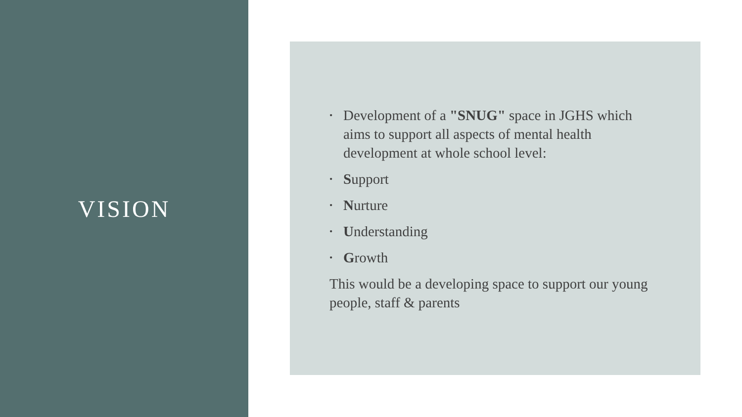VISION
• Development of a "SNUG" space in JGHS which aims to support all aspects of mental health development at whole school level:
• Support
• Nurture
• Understanding
• Growth
This would be a developing space to support our young people, staff & parents